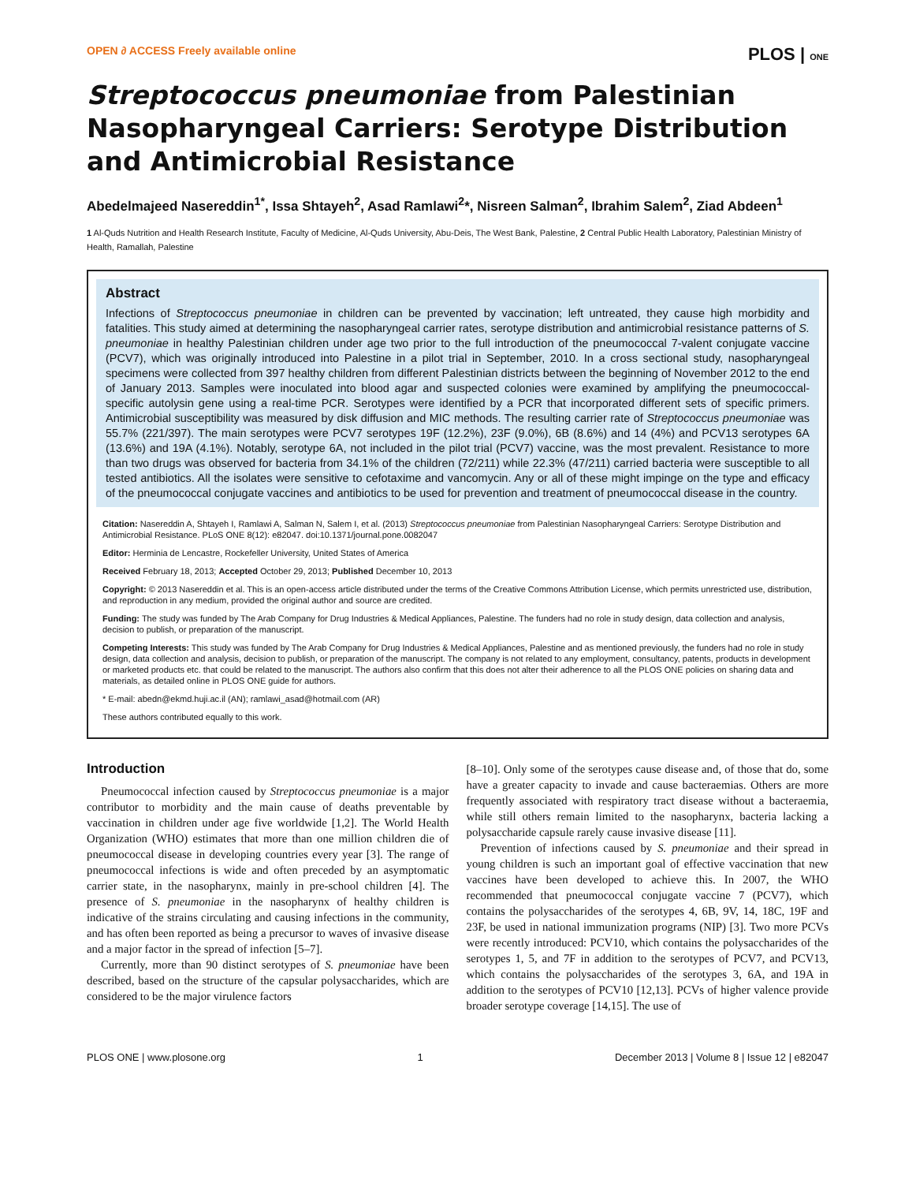OPEN ∂ ACCESS Freely available online PLOS | ONE
Streptococcus pneumoniae from Palestinian Nasopharyngeal Carriers: Serotype Distribution and Antimicrobial Resistance
Abedelmajeed Nasereddin<sup>1*</sup>, Issa Shtayeh<sup>2</sup>, Asad Ramlawi<sup>2</sup>*, Nisreen Salman<sup>2</sup>, Ibrahim Salem<sup>2</sup>, Ziad Abdeen<sup>1</sup>
1 Al-Quds Nutrition and Health Research Institute, Faculty of Medicine, Al-Quds University, Abu-Deis, The West Bank, Palestine, 2 Central Public Health Laboratory, Palestinian Ministry of Health, Ramallah, Palestine
Abstract
Infections of Streptococcus pneumoniae in children can be prevented by vaccination; left untreated, they cause high morbidity and fatalities. This study aimed at determining the nasopharyngeal carrier rates, serotype distribution and antimicrobial resistance patterns of S. pneumoniae in healthy Palestinian children under age two prior to the full introduction of the pneumococcal 7-valent conjugate vaccine (PCV7), which was originally introduced into Palestine in a pilot trial in September, 2010. In a cross sectional study, nasopharyngeal specimens were collected from 397 healthy children from different Palestinian districts between the beginning of November 2012 to the end of January 2013. Samples were inoculated into blood agar and suspected colonies were examined by amplifying the pneumococcal-specific autolysin gene using a real-time PCR. Serotypes were identified by a PCR that incorporated different sets of specific primers. Antimicrobial susceptibility was measured by disk diffusion and MIC methods. The resulting carrier rate of Streptococcus pneumoniae was 55.7% (221/397). The main serotypes were PCV7 serotypes 19F (12.2%), 23F (9.0%), 6B (8.6%) and 14 (4%) and PCV13 serotypes 6A (13.6%) and 19A (4.1%). Notably, serotype 6A, not included in the pilot trial (PCV7) vaccine, was the most prevalent. Resistance to more than two drugs was observed for bacteria from 34.1% of the children (72/211) while 22.3% (47/211) carried bacteria were susceptible to all tested antibiotics. All the isolates were sensitive to cefotaxime and vancomycin. Any or all of these might impinge on the type and efficacy of the pneumococcal conjugate vaccines and antibiotics to be used for prevention and treatment of pneumococcal disease in the country.
Citation: Nasereddin A, Shtayeh I, Ramlawi A, Salman N, Salem I, et al. (2013) Streptococcus pneumoniae from Palestinian Nasopharyngeal Carriers: Serotype Distribution and Antimicrobial Resistance. PLoS ONE 8(12): e82047. doi:10.1371/journal.pone.0082047
Editor: Herminia de Lencastre, Rockefeller University, United States of America
Received February 18, 2013; Accepted October 29, 2013; Published December 10, 2013
Copyright: © 2013 Nasereddin et al. This is an open-access article distributed under the terms of the Creative Commons Attribution License, which permits unrestricted use, distribution, and reproduction in any medium, provided the original author and source are credited.
Funding: The study was funded by The Arab Company for Drug Industries & Medical Appliances, Palestine. The funders had no role in study design, data collection and analysis, decision to publish, or preparation of the manuscript.
Competing Interests: This study was funded by The Arab Company for Drug Industries & Medical Appliances, Palestine and as mentioned previously, the funders had no role in study design, data collection and analysis, decision to publish, or preparation of the manuscript. The company is not related to any employment, consultancy, patents, products in development or marketed products etc. that could be related to the manuscript. The authors also confirm that this does not alter their adherence to all the PLOS ONE policies on sharing data and materials, as detailed online in PLOS ONE guide for authors.
* E-mail: abedn@ekmd.huji.ac.il (AN); ramlawi_asad@hotmail.com (AR)
These authors contributed equally to this work.
Introduction
Pneumococcal infection caused by Streptococcus pneumoniae is a major contributor to morbidity and the main cause of deaths preventable by vaccination in children under age five worldwide [1,2]. The World Health Organization (WHO) estimates that more than one million children die of pneumococcal disease in developing countries every year [3]. The range of pneumococcal infections is wide and often preceded by an asymptomatic carrier state, in the nasopharynx, mainly in pre-school children [4]. The presence of S. pneumoniae in the nasopharynx of healthy children is indicative of the strains circulating and causing infections in the community, and has often been reported as being a precursor to waves of invasive disease and a major factor in the spread of infection [5–7].
Currently, more than 90 distinct serotypes of S. pneumoniae have been described, based on the structure of the capsular polysaccharides, which are considered to be the major virulence factors
[8–10]. Only some of the serotypes cause disease and, of those that do, some have a greater capacity to invade and cause bacteraemias. Others are more frequently associated with respiratory tract disease without a bacteraemia, while still others remain limited to the nasopharynx, bacteria lacking a polysaccharide capsule rarely cause invasive disease [11].
Prevention of infections caused by S. pneumoniae and their spread in young children is such an important goal of effective vaccination that new vaccines have been developed to achieve this. In 2007, the WHO recommended that pneumococcal conjugate vaccine 7 (PCV7), which contains the polysaccharides of the serotypes 4, 6B, 9V, 14, 18C, 19F and 23F, be used in national immunization programs (NIP) [3]. Two more PCVs were recently introduced: PCV10, which contains the polysaccharides of the serotypes 1, 5, and 7F in addition to the serotypes of PCV7, and PCV13, which contains the polysaccharides of the serotypes 3, 6A, and 19A in addition to the serotypes of PCV10 [12,13]. PCVs of higher valence provide broader serotype coverage [14,15]. The use of
PLOS ONE | www.plosone.org 1 December 2013 | Volume 8 | Issue 12 | e82047